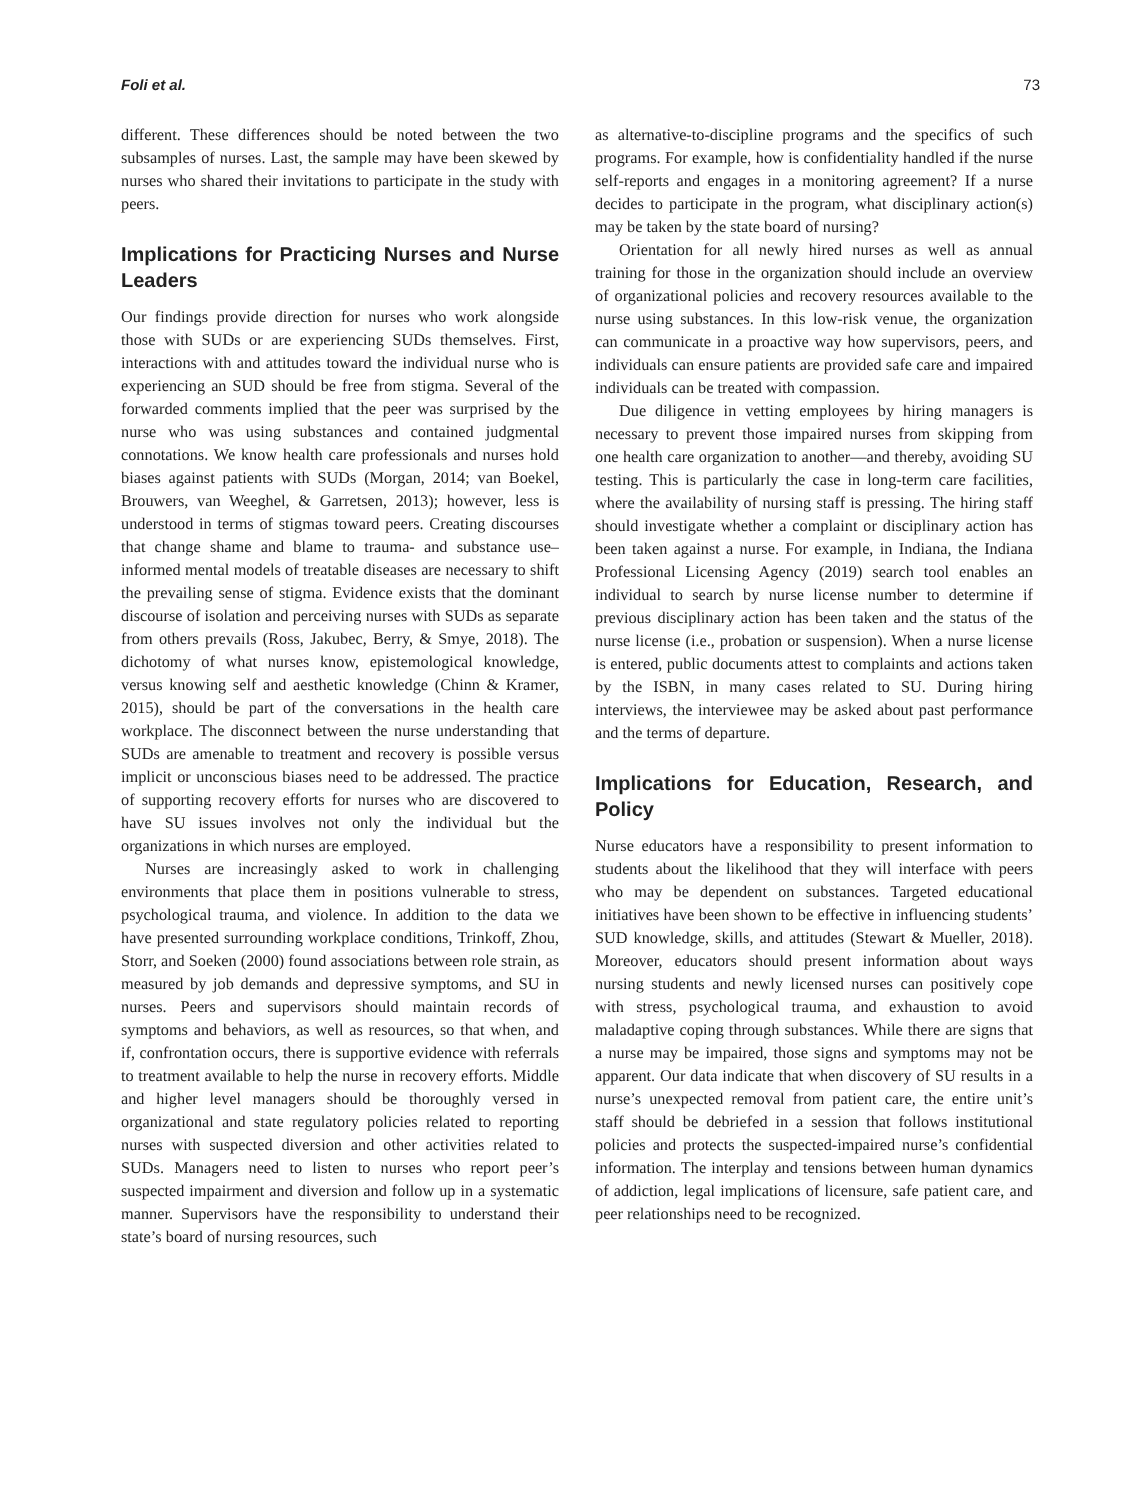Foli et al. 73
different. These differences should be noted between the two subsamples of nurses. Last, the sample may have been skewed by nurses who shared their invitations to participate in the study with peers.
Implications for Practicing Nurses and Nurse Leaders
Our findings provide direction for nurses who work alongside those with SUDs or are experiencing SUDs themselves. First, interactions with and attitudes toward the individual nurse who is experiencing an SUD should be free from stigma. Several of the forwarded comments implied that the peer was surprised by the nurse who was using substances and contained judgmental connotations. We know health care professionals and nurses hold biases against patients with SUDs (Morgan, 2014; van Boekel, Brouwers, van Weeghel, & Garretsen, 2013); however, less is understood in terms of stigmas toward peers. Creating discourses that change shame and blame to trauma- and substance use–informed mental models of treatable diseases are necessary to shift the prevailing sense of stigma. Evidence exists that the dominant discourse of isolation and perceiving nurses with SUDs as separate from others prevails (Ross, Jakubec, Berry, & Smye, 2018). The dichotomy of what nurses know, epistemological knowledge, versus knowing self and aesthetic knowledge (Chinn & Kramer, 2015), should be part of the conversations in the health care workplace. The disconnect between the nurse understanding that SUDs are amenable to treatment and recovery is possible versus implicit or unconscious biases need to be addressed. The practice of supporting recovery efforts for nurses who are discovered to have SU issues involves not only the individual but the organizations in which nurses are employed.
Nurses are increasingly asked to work in challenging environments that place them in positions vulnerable to stress, psychological trauma, and violence. In addition to the data we have presented surrounding workplace conditions, Trinkoff, Zhou, Storr, and Soeken (2000) found associations between role strain, as measured by job demands and depressive symptoms, and SU in nurses. Peers and supervisors should maintain records of symptoms and behaviors, as well as resources, so that when, and if, confrontation occurs, there is supportive evidence with referrals to treatment available to help the nurse in recovery efforts. Middle and higher level managers should be thoroughly versed in organizational and state regulatory policies related to reporting nurses with suspected diversion and other activities related to SUDs. Managers need to listen to nurses who report peer’s suspected impairment and diversion and follow up in a systematic manner. Supervisors have the responsibility to understand their state’s board of nursing resources, such
as alternative-to-discipline programs and the specifics of such programs. For example, how is confidentiality handled if the nurse self-reports and engages in a monitoring agreement? If a nurse decides to participate in the program, what disciplinary action(s) may be taken by the state board of nursing?
Orientation for all newly hired nurses as well as annual training for those in the organization should include an overview of organizational policies and recovery resources available to the nurse using substances. In this low-risk venue, the organization can communicate in a proactive way how supervisors, peers, and individuals can ensure patients are provided safe care and impaired individuals can be treated with compassion.
Due diligence in vetting employees by hiring managers is necessary to prevent those impaired nurses from skipping from one health care organization to another—and thereby, avoiding SU testing. This is particularly the case in long-term care facilities, where the availability of nursing staff is pressing. The hiring staff should investigate whether a complaint or disciplinary action has been taken against a nurse. For example, in Indiana, the Indiana Professional Licensing Agency (2019) search tool enables an individual to search by nurse license number to determine if previous disciplinary action has been taken and the status of the nurse license (i.e., probation or suspension). When a nurse license is entered, public documents attest to complaints and actions taken by the ISBN, in many cases related to SU. During hiring interviews, the interviewee may be asked about past performance and the terms of departure.
Implications for Education, Research, and Policy
Nurse educators have a responsibility to present information to students about the likelihood that they will interface with peers who may be dependent on substances. Targeted educational initiatives have been shown to be effective in influencing students’ SUD knowledge, skills, and attitudes (Stewart & Mueller, 2018). Moreover, educators should present information about ways nursing students and newly licensed nurses can positively cope with stress, psychological trauma, and exhaustion to avoid maladaptive coping through substances. While there are signs that a nurse may be impaired, those signs and symptoms may not be apparent. Our data indicate that when discovery of SU results in a nurse’s unexpected removal from patient care, the entire unit’s staff should be debriefed in a session that follows institutional policies and protects the suspected-impaired nurse’s confidential information. The interplay and tensions between human dynamics of addiction, legal implications of licensure, safe patient care, and peer relationships need to be recognized.